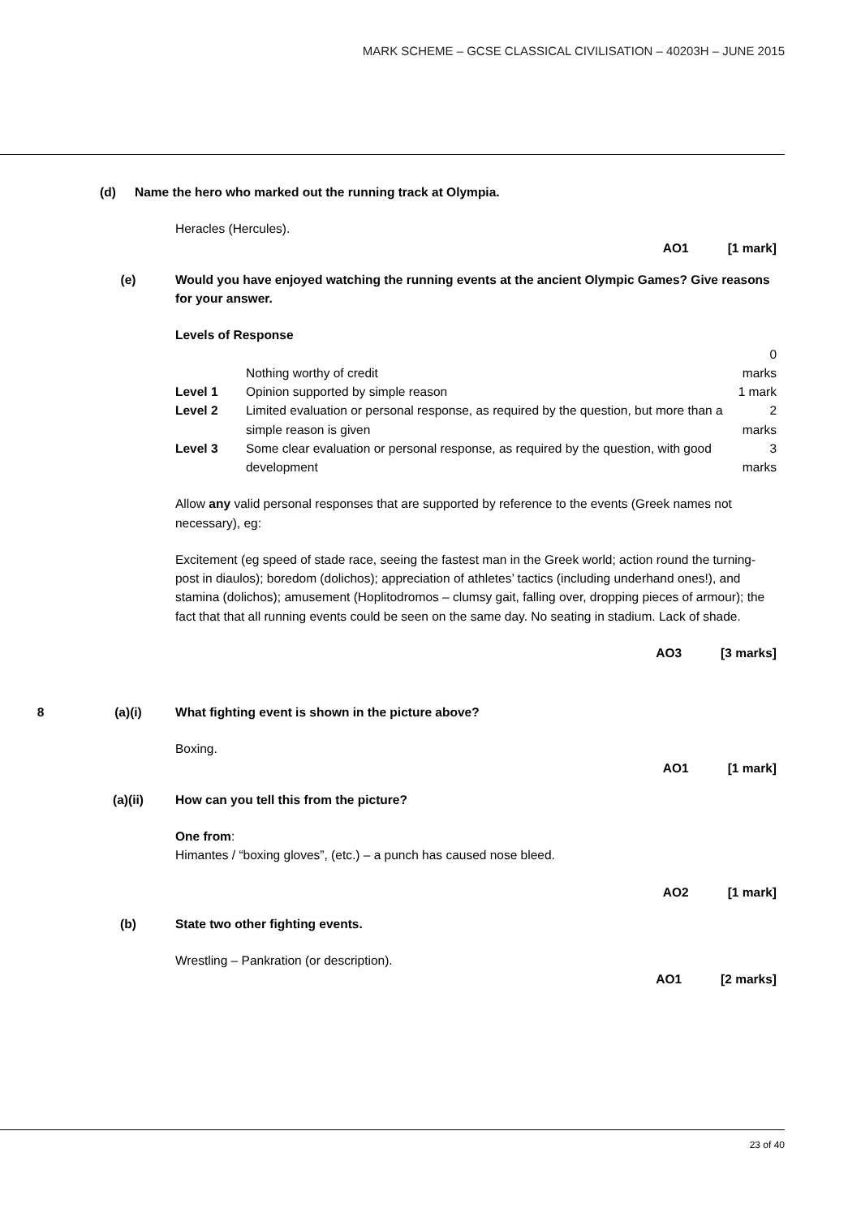MARK SCHEME – GCSE CLASSICAL CIVILISATION – 40203H – JUNE 2015
(d) Name the hero who marked out the running track at Olympia.
Heracles (Hercules).
AO1 [1 mark]
(e) Would you have enjoyed watching the running events at the ancient Olympic Games? Give reasons for your answer.
Levels of Response
| | Nothing worthy of credit | 0 marks |
| Level 1 | Opinion supported by simple reason | 1 mark |
| Level 2 | Limited evaluation or personal response, as required by the question, but more than a simple reason is given | 2 marks |
| Level 3 | Some clear evaluation or personal response, as required by the question, with good development | 3 marks |
Allow any valid personal responses that are supported by reference to the events (Greek names not necessary), eg:
Excitement (eg speed of stade race, seeing the fastest man in the Greek world; action round the turning-post in diaulos); boredom (dolichos); appreciation of athletes’ tactics (including underhand ones!), and stamina (dolichos); amusement (Hoplitodromos – clumsy gait, falling over, dropping pieces of armour); the fact that that all running events could be seen on the same day. No seating in stadium. Lack of shade.
AO3 [3 marks]
8 (a)(i) What fighting event is shown in the picture above?
Boxing.
AO1 [1 mark]
(a)(ii) How can you tell this from the picture?
One from:
Himantes / “boxing gloves”, (etc.) – a punch has caused nose bleed.
AO2 [1 mark]
(b) State two other fighting events.
Wrestling – Pankration (or description).
AO1 [2 marks]
23 of 40